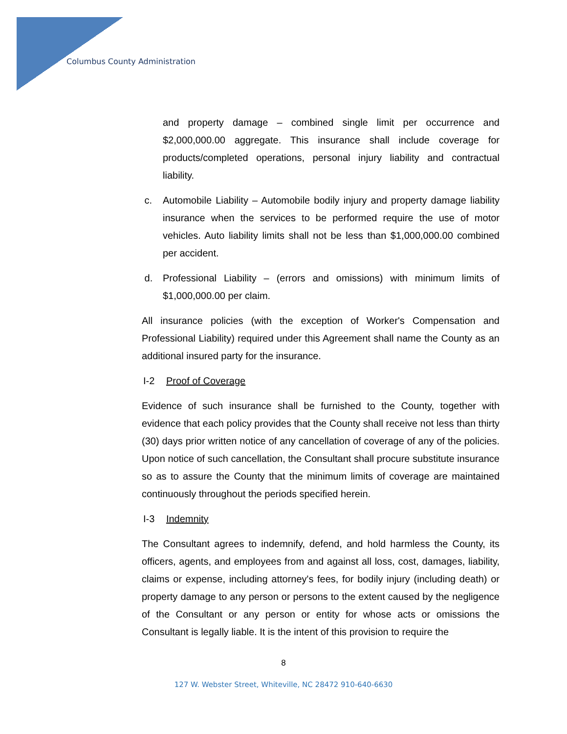Columbus County Administration
and property damage – combined single limit per occurrence and $2,000,000.00 aggregate. This insurance shall include coverage for products/completed operations, personal injury liability and contractual liability.
c. Automobile Liability – Automobile bodily injury and property damage liability insurance when the services to be performed require the use of motor vehicles. Auto liability limits shall not be less than $1,000,000.00 combined per accident.
d. Professional Liability – (errors and omissions) with minimum limits of $1,000,000.00 per claim.
All insurance policies (with the exception of Worker's Compensation and Professional Liability) required under this Agreement shall name the County as an additional insured party for the insurance.
I-2 Proof of Coverage
Evidence of such insurance shall be furnished to the County, together with evidence that each policy provides that the County shall receive not less than thirty (30) days prior written notice of any cancellation of coverage of any of the policies. Upon notice of such cancellation, the Consultant shall procure substitute insurance so as to assure the County that the minimum limits of coverage are maintained continuously throughout the periods specified herein.
I-3 Indemnity
The Consultant agrees to indemnify, defend, and hold harmless the County, its officers, agents, and employees from and against all loss, cost, damages, liability, claims or expense, including attorney's fees, for bodily injury (including death) or property damage to any person or persons to the extent caused by the negligence of the Consultant or any person or entity for whose acts or omissions the Consultant is legally liable. It is the intent of this provision to require the
8
127 W. Webster Street, Whiteville, NC 28472 910-640-6630